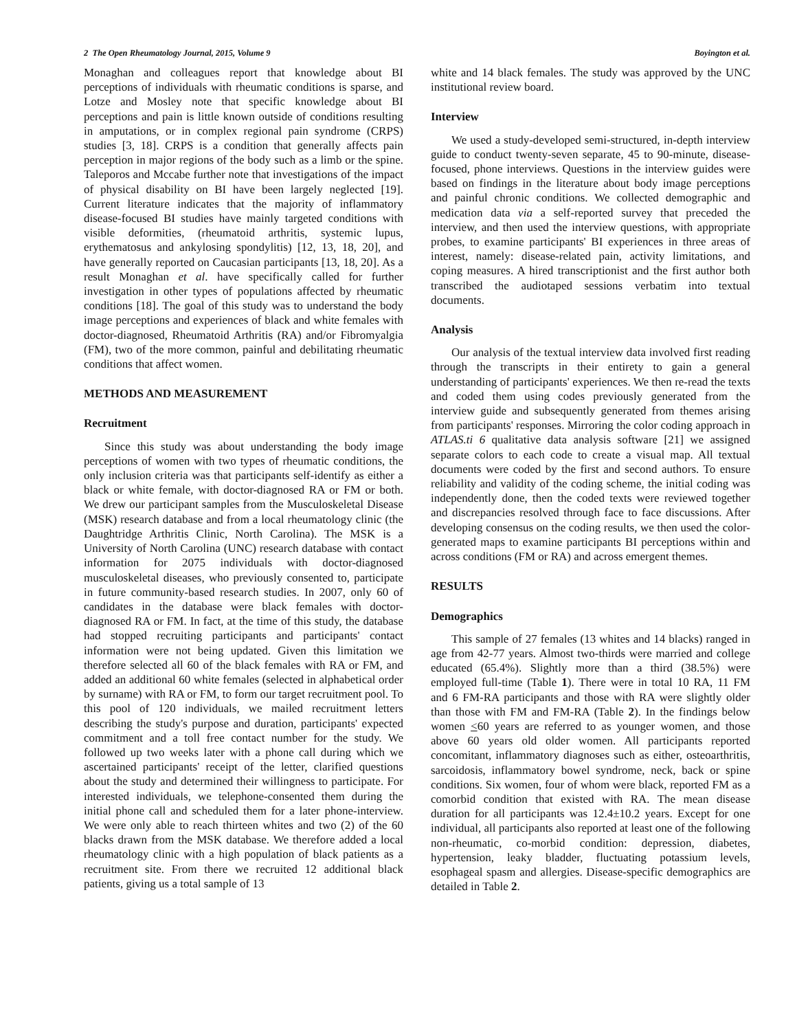2 The Open Rheumatology Journal, 2015, Volume 9 Boyington et al.
Monaghan and colleagues report that knowledge about BI perceptions of individuals with rheumatic conditions is sparse, and Lotze and Mosley note that specific knowledge about BI perceptions and pain is little known outside of conditions resulting in amputations, or in complex regional pain syndrome (CRPS) studies [3, 18]. CRPS is a condition that generally affects pain perception in major regions of the body such as a limb or the spine. Taleporos and Mccabe further note that investigations of the impact of physical disability on BI have been largely neglected [19]. Current literature indicates that the majority of inflammatory disease-focused BI studies have mainly targeted conditions with visible deformities, (rheumatoid arthritis, systemic lupus, erythematosus and ankylosing spondylitis) [12, 13, 18, 20], and have generally reported on Caucasian participants [13, 18, 20]. As a result Monaghan et al. have specifically called for further investigation in other types of populations affected by rheumatic conditions [18]. The goal of this study was to understand the body image perceptions and experiences of black and white females with doctor-diagnosed, Rheumatoid Arthritis (RA) and/or Fibromyalgia (FM), two of the more common, painful and debilitating rheumatic conditions that affect women.
METHODS AND MEASUREMENT
Recruitment
Since this study was about understanding the body image perceptions of women with two types of rheumatic conditions, the only inclusion criteria was that participants self-identify as either a black or white female, with doctor-diagnosed RA or FM or both. We drew our participant samples from the Musculoskeletal Disease (MSK) research database and from a local rheumatology clinic (the Daughtridge Arthritis Clinic, North Carolina). The MSK is a University of North Carolina (UNC) research database with contact information for 2075 individuals with doctor-diagnosed musculoskeletal diseases, who previously consented to, participate in future community-based research studies. In 2007, only 60 of candidates in the database were black females with doctor-diagnosed RA or FM. In fact, at the time of this study, the database had stopped recruiting participants and participants' contact information were not being updated. Given this limitation we therefore selected all 60 of the black females with RA or FM, and added an additional 60 white females (selected in alphabetical order by surname) with RA or FM, to form our target recruitment pool. To this pool of 120 individuals, we mailed recruitment letters describing the study's purpose and duration, participants' expected commitment and a toll free contact number for the study. We followed up two weeks later with a phone call during which we ascertained participants' receipt of the letter, clarified questions about the study and determined their willingness to participate. For interested individuals, we telephone-consented them during the initial phone call and scheduled them for a later phone-interview. We were only able to reach thirteen whites and two (2) of the 60 blacks drawn from the MSK database. We therefore added a local rheumatology clinic with a high population of black patients as a recruitment site. From there we recruited 12 additional black patients, giving us a total sample of 13
white and 14 black females. The study was approved by the UNC institutional review board.
Interview
We used a study-developed semi-structured, in-depth interview guide to conduct twenty-seven separate, 45 to 90-minute, disease-focused, phone interviews. Questions in the interview guides were based on findings in the literature about body image perceptions and painful chronic conditions. We collected demographic and medication data via a self-reported survey that preceded the interview, and then used the interview questions, with appropriate probes, to examine participants' BI experiences in three areas of interest, namely: disease-related pain, activity limitations, and coping measures. A hired transcriptionist and the first author both transcribed the audiotaped sessions verbatim into textual documents.
Analysis
Our analysis of the textual interview data involved first reading through the transcripts in their entirety to gain a general understanding of participants' experiences. We then re-read the texts and coded them using codes previously generated from the interview guide and subsequently generated from themes arising from participants' responses. Mirroring the color coding approach in ATLAS.ti 6 qualitative data analysis software [21] we assigned separate colors to each code to create a visual map. All textual documents were coded by the first and second authors. To ensure reliability and validity of the coding scheme, the initial coding was independently done, then the coded texts were reviewed together and discrepancies resolved through face to face discussions. After developing consensus on the coding results, we then used the color-generated maps to examine participants BI perceptions within and across conditions (FM or RA) and across emergent themes.
RESULTS
Demographics
This sample of 27 females (13 whites and 14 blacks) ranged in age from 42-77 years. Almost two-thirds were married and college educated (65.4%). Slightly more than a third (38.5%) were employed full-time (Table 1). There were in total 10 RA, 11 FM and 6 FM-RA participants and those with RA were slightly older than those with FM and FM-RA (Table 2). In the findings below women <60 years are referred to as younger women, and those above 60 years old older women. All participants reported concomitant, inflammatory diagnoses such as either, osteoarthritis, sarcoidosis, inflammatory bowel syndrome, neck, back or spine conditions. Six women, four of whom were black, reported FM as a comorbid condition that existed with RA. The mean disease duration for all participants was 12.4±10.2 years. Except for one individual, all participants also reported at least one of the following non-rheumatic, co-morbid condition: depression, diabetes, hypertension, leaky bladder, fluctuating potassium levels, esophageal spasm and allergies. Disease-specific demographics are detailed in Table 2.